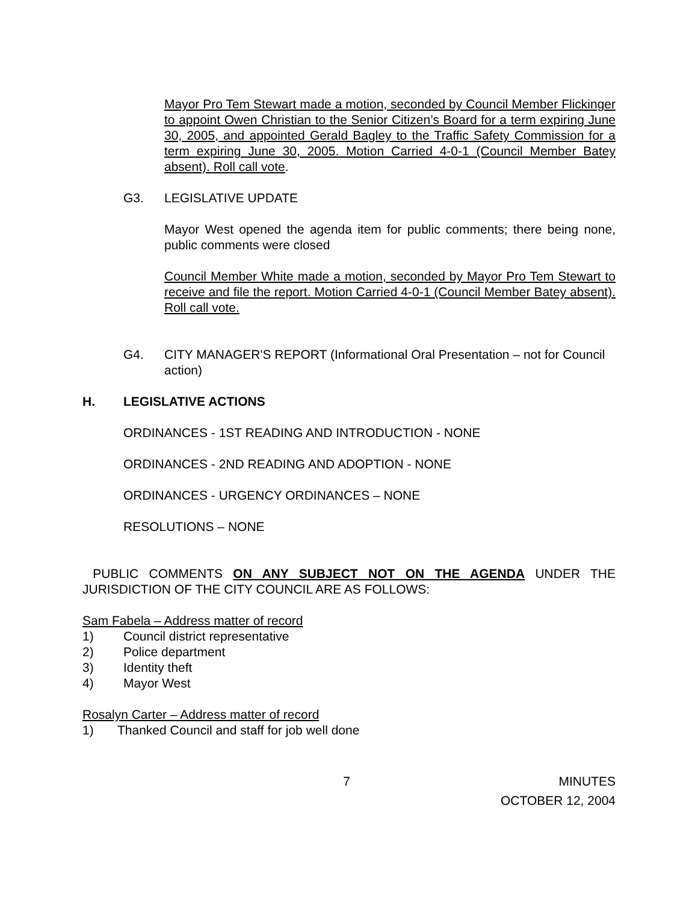Mayor Pro Tem Stewart made a motion, seconded by Council Member Flickinger to appoint Owen Christian to the Senior Citizen’s Board for a term expiring June 30, 2005, and appointed Gerald Bagley to the Traffic Safety Commission for a term expiring June 30, 2005. Motion Carried 4-0-1 (Council Member Batey absent). Roll call vote.
G3. LEGISLATIVE UPDATE
Mayor West opened the agenda item for public comments; there being none, public comments were closed
Council Member White made a motion, seconded by Mayor Pro Tem Stewart to receive and file the report. Motion Carried 4-0-1 (Council Member Batey absent). Roll call vote.
G4. CITY MANAGER'S REPORT (Informational Oral Presentation – not for Council action)
H. LEGISLATIVE ACTIONS
ORDINANCES - 1ST READING AND INTRODUCTION - NONE
ORDINANCES - 2ND READING AND ADOPTION - NONE
ORDINANCES - URGENCY ORDINANCES – NONE
RESOLUTIONS – NONE
PUBLIC COMMENTS ON ANY SUBJECT NOT ON THE AGENDA UNDER THE JURISDICTION OF THE CITY COUNCIL ARE AS FOLLOWS:
Sam Fabela – Address matter of record
1) Council district representative
2) Police department
3) Identity theft
4) Mayor West
Rosalyn Carter – Address matter of record
1) Thanked Council and staff for job well done
7 MINUTES
OCTOBER 12, 2004